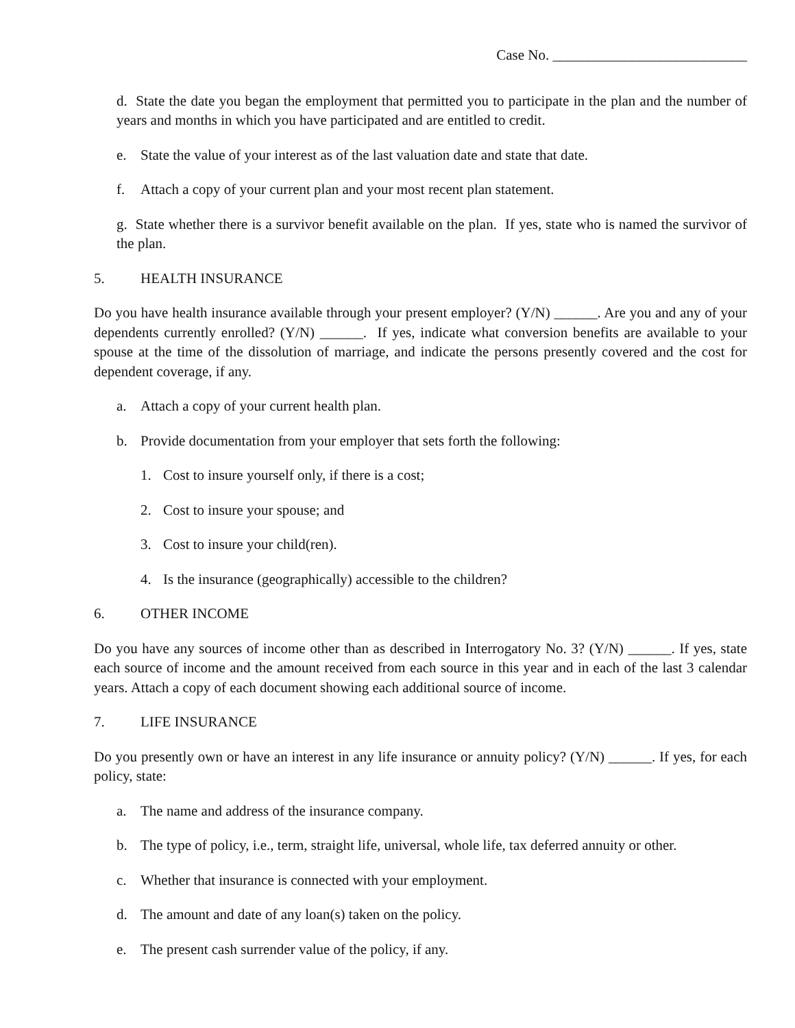Case No. ___________________________
d. State the date you began the employment that permitted you to participate in the plan and the number of years and months in which you have participated and are entitled to credit.
e. State the value of your interest as of the last valuation date and state that date.
f. Attach a copy of your current plan and your most recent plan statement.
g. State whether there is a survivor benefit available on the plan. If yes, state who is named the survivor of the plan.
5. HEALTH INSURANCE
Do you have health insurance available through your present employer? (Y/N) ______. Are you and any of your dependents currently enrolled? (Y/N) ______. If yes, indicate what conversion benefits are available to your spouse at the time of the dissolution of marriage, and indicate the persons presently covered and the cost for dependent coverage, if any.
a. Attach a copy of your current health plan.
b. Provide documentation from your employer that sets forth the following:
1. Cost to insure yourself only, if there is a cost;
2. Cost to insure your spouse; and
3. Cost to insure your child(ren).
4. Is the insurance (geographically) accessible to the children?
6. OTHER INCOME
Do you have any sources of income other than as described in Interrogatory No. 3? (Y/N) ______. If yes, state each source of income and the amount received from each source in this year and in each of the last 3 calendar years. Attach a copy of each document showing each additional source of income.
7. LIFE INSURANCE
Do you presently own or have an interest in any life insurance or annuity policy? (Y/N) ______. If yes, for each policy, state:
a. The name and address of the insurance company.
b. The type of policy, i.e., term, straight life, universal, whole life, tax deferred annuity or other.
c. Whether that insurance is connected with your employment.
d. The amount and date of any loan(s) taken on the policy.
e. The present cash surrender value of the policy, if any.